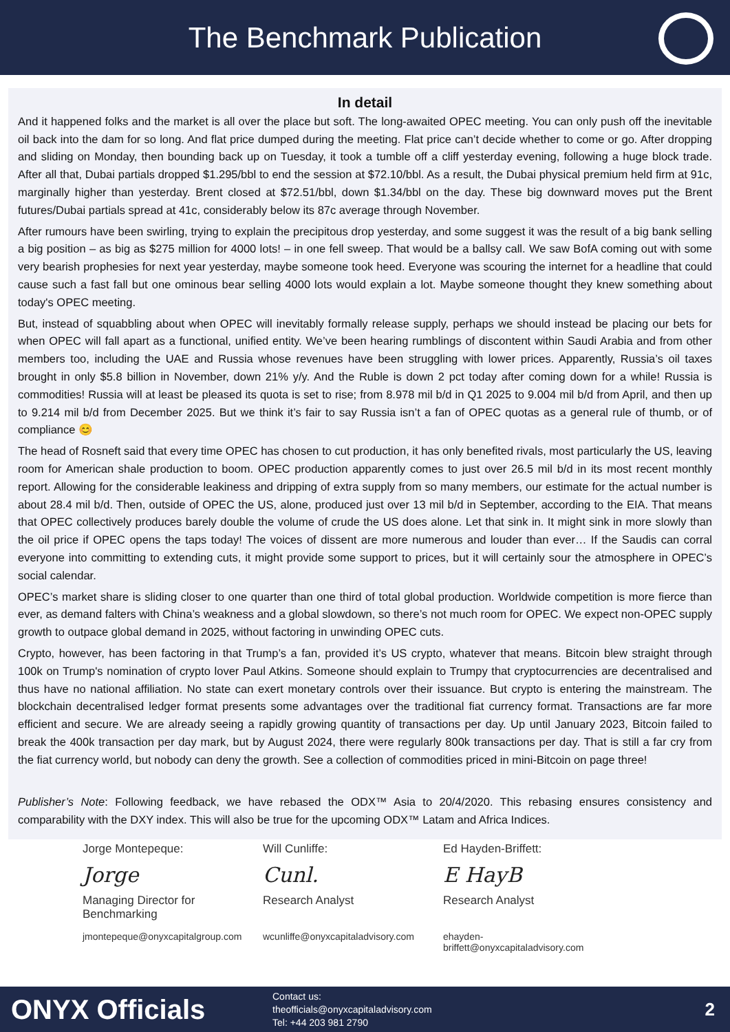The Benchmark Publication
In detail
And it happened folks and the market is all over the place but soft. The long-awaited OPEC meeting. You can only push off the inevitable oil back into the dam for so long. And flat price dumped during the meeting. Flat price can’t decide whether to come or go. After dropping and sliding on Monday, then bounding back up on Tuesday, it took a tumble off a cliff yesterday evening, following a huge block trade. After all that, Dubai partials dropped $1.295/bbl to end the session at $72.10/bbl. As a result, the Dubai physical premium held firm at 91c, marginally higher than yesterday. Brent closed at $72.51/bbl, down $1.34/bbl on the day. These big downward moves put the Brent futures/Dubai partials spread at 41c, considerably below its 87c average through November.
After rumours have been swirling, trying to explain the precipitous drop yesterday, and some suggest it was the result of a big bank selling a big position – as big as $275 million for 4000 lots! – in one fell sweep. That would be a ballsy call. We saw BofA coming out with some very bearish prophesies for next year yesterday, maybe someone took heed. Everyone was scouring the internet for a headline that could cause such a fast fall but one ominous bear selling 4000 lots would explain a lot. Maybe someone thought they knew something about today's OPEC meeting.
But, instead of squabbling about when OPEC will inevitably formally release supply, perhaps we should instead be placing our bets for when OPEC will fall apart as a functional, unified entity. We’ve been hearing rumblings of discontent within Saudi Arabia and from other members too, including the UAE and Russia whose revenues have been struggling with lower prices. Apparently, Russia’s oil taxes brought in only $5.8 billion in November, down 21% y/y. And the Ruble is down 2 pct today after coming down for a while! Russia is commodities! Russia will at least be pleased its quota is set to rise; from 8.978 mil b/d in Q1 2025 to 9.004 mil b/d from April, and then up to 9.214 mil b/d from December 2025. But we think it’s fair to say Russia isn’t a fan of OPEC quotas as a general rule of thumb, or of compliance 😊
The head of Rosneft said that every time OPEC has chosen to cut production, it has only benefited rivals, most particularly the US, leaving room for American shale production to boom. OPEC production apparently comes to just over 26.5 mil b/d in its most recent monthly report. Allowing for the considerable leakiness and dripping of extra supply from so many members, our estimate for the actual number is about 28.4 mil b/d. Then, outside of OPEC the US, alone, produced just over 13 mil b/d in September, according to the EIA. That means that OPEC collectively produces barely double the volume of crude the US does alone. Let that sink in. It might sink in more slowly than the oil price if OPEC opens the taps today! The voices of dissent are more numerous and louder than ever… If the Saudis can corral everyone into committing to extending cuts, it might provide some support to prices, but it will certainly sour the atmosphere in OPEC’s social calendar.
OPEC’s market share is sliding closer to one quarter than one third of total global production. Worldwide competition is more fierce than ever, as demand falters with China’s weakness and a global slowdown, so there’s not much room for OPEC. We expect non-OPEC supply growth to outpace global demand in 2025, without factoring in unwinding OPEC cuts.
Crypto, however, has been factoring in that Trump’s a fan, provided it’s US crypto, whatever that means. Bitcoin blew straight through 100k on Trump's nomination of crypto lover Paul Atkins. Someone should explain to Trumpy that cryptocurrencies are decentralised and thus have no national affiliation. No state can exert monetary controls over their issuance. But crypto is entering the mainstream. The blockchain decentralised ledger format presents some advantages over the traditional fiat currency format. Transactions are far more efficient and secure. We are already seeing a rapidly growing quantity of transactions per day. Up until January 2023, Bitcoin failed to break the 400k transaction per day mark, but by August 2024, there were regularly 800k transactions per day. That is still a far cry from the fiat currency world, but nobody can deny the growth. See a collection of commodities priced in mini-Bitcoin on page three!
Publisher’s Note: Following feedback, we have rebased the ODX™ Asia to 20/4/2020. This rebasing ensures consistency and comparability with the DXY index. This will also be true for the upcoming ODX™ Latam and Africa Indices.
Jorge Montepeque:
Jorge
Managing Director for
Benchmarking
Will Cunliffe:
Cunl.
Research Analyst
Ed Hayden-Briffett:
E HayB
Research Analyst
jmontepeque@onyxcapitalgroup.com wcunliffe@onyxcapitaladvisory.com ehayden-briffett@onyxcapitaladvisory.com
ONYX Officials
Contact us:
theofficials@onyxcapitaladvisory.com
Tel: +44 203 981 2790
2